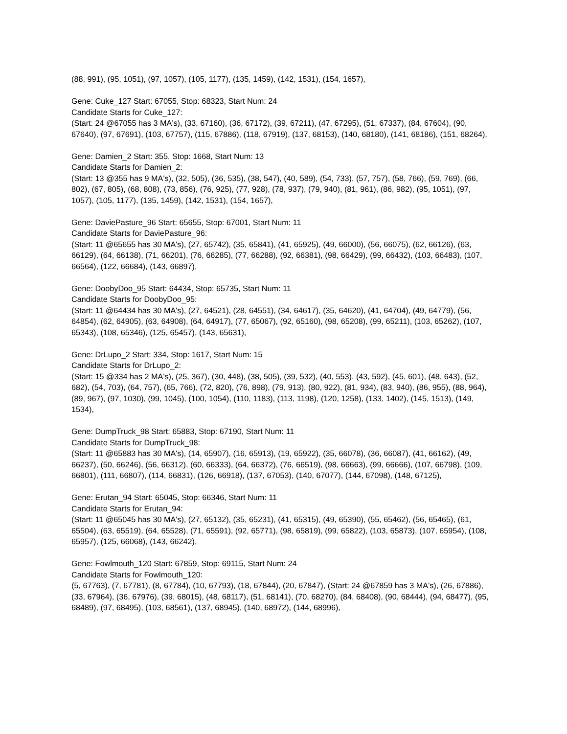(88, 991), (95, 1051), (97, 1057), (105, 1177), (135, 1459), (142, 1531), (154, 1657),
Gene: Cuke_127 Start: 67055, Stop: 68323, Start Num: 24
Candidate Starts for Cuke_127:
(Start: 24 @67055 has 3 MA's), (33, 67160), (36, 67172), (39, 67211), (47, 67295), (51, 67337), (84, 67604), (90, 67640), (97, 67691), (103, 67757), (115, 67886), (118, 67919), (137, 68153), (140, 68180), (141, 68186), (151, 68264),
Gene: Damien_2 Start: 355, Stop: 1668, Start Num: 13
Candidate Starts for Damien_2:
(Start: 13 @355 has 9 MA's), (32, 505), (36, 535), (38, 547), (40, 589), (54, 733), (57, 757), (58, 766), (59, 769), (66, 802), (67, 805), (68, 808), (73, 856), (76, 925), (77, 928), (78, 937), (79, 940), (81, 961), (86, 982), (95, 1051), (97, 1057), (105, 1177), (135, 1459), (142, 1531), (154, 1657),
Gene: DaviePasture_96 Start: 65655, Stop: 67001, Start Num: 11
Candidate Starts for DaviePasture_96:
(Start: 11 @65655 has 30 MA's), (27, 65742), (35, 65841), (41, 65925), (49, 66000), (56, 66075), (62, 66126), (63, 66129), (64, 66138), (71, 66201), (76, 66285), (77, 66288), (92, 66381), (98, 66429), (99, 66432), (103, 66483), (107, 66564), (122, 66684), (143, 66897),
Gene: DoobyDoo_95 Start: 64434, Stop: 65735, Start Num: 11
Candidate Starts for DoobyDoo_95:
(Start: 11 @64434 has 30 MA's), (27, 64521), (28, 64551), (34, 64617), (35, 64620), (41, 64704), (49, 64779), (56, 64854), (62, 64905), (63, 64908), (64, 64917), (77, 65067), (92, 65160), (98, 65208), (99, 65211), (103, 65262), (107, 65343), (108, 65346), (125, 65457), (143, 65631),
Gene: DrLupo_2 Start: 334, Stop: 1617, Start Num: 15
Candidate Starts for DrLupo_2:
(Start: 15 @334 has 2 MA's), (25, 367), (30, 448), (38, 505), (39, 532), (40, 553), (43, 592), (45, 601), (48, 643), (52, 682), (54, 703), (64, 757), (65, 766), (72, 820), (76, 898), (79, 913), (80, 922), (81, 934), (83, 940), (86, 955), (88, 964), (89, 967), (97, 1030), (99, 1045), (100, 1054), (110, 1183), (113, 1198), (120, 1258), (133, 1402), (145, 1513), (149, 1534),
Gene: DumpTruck_98 Start: 65883, Stop: 67190, Start Num: 11
Candidate Starts for DumpTruck_98:
(Start: 11 @65883 has 30 MA's), (14, 65907), (16, 65913), (19, 65922), (35, 66078), (36, 66087), (41, 66162), (49, 66237), (50, 66246), (56, 66312), (60, 66333), (64, 66372), (76, 66519), (98, 66663), (99, 66666), (107, 66798), (109, 66801), (111, 66807), (114, 66831), (126, 66918), (137, 67053), (140, 67077), (144, 67098), (148, 67125),
Gene: Erutan_94 Start: 65045, Stop: 66346, Start Num: 11
Candidate Starts for Erutan_94:
(Start: 11 @65045 has 30 MA's), (27, 65132), (35, 65231), (41, 65315), (49, 65390), (55, 65462), (56, 65465), (61, 65504), (63, 65519), (64, 65528), (71, 65591), (92, 65771), (98, 65819), (99, 65822), (103, 65873), (107, 65954), (108, 65957), (125, 66068), (143, 66242),
Gene: Fowlmouth_120 Start: 67859, Stop: 69115, Start Num: 24
Candidate Starts for Fowlmouth_120:
(5, 67763), (7, 67781), (8, 67784), (10, 67793), (18, 67844), (20, 67847), (Start: 24 @67859 has 3 MA's), (26, 67886), (33, 67964), (36, 67976), (39, 68015), (48, 68117), (51, 68141), (70, 68270), (84, 68408), (90, 68444), (94, 68477), (95, 68489), (97, 68495), (103, 68561), (137, 68945), (140, 68972), (144, 68996),